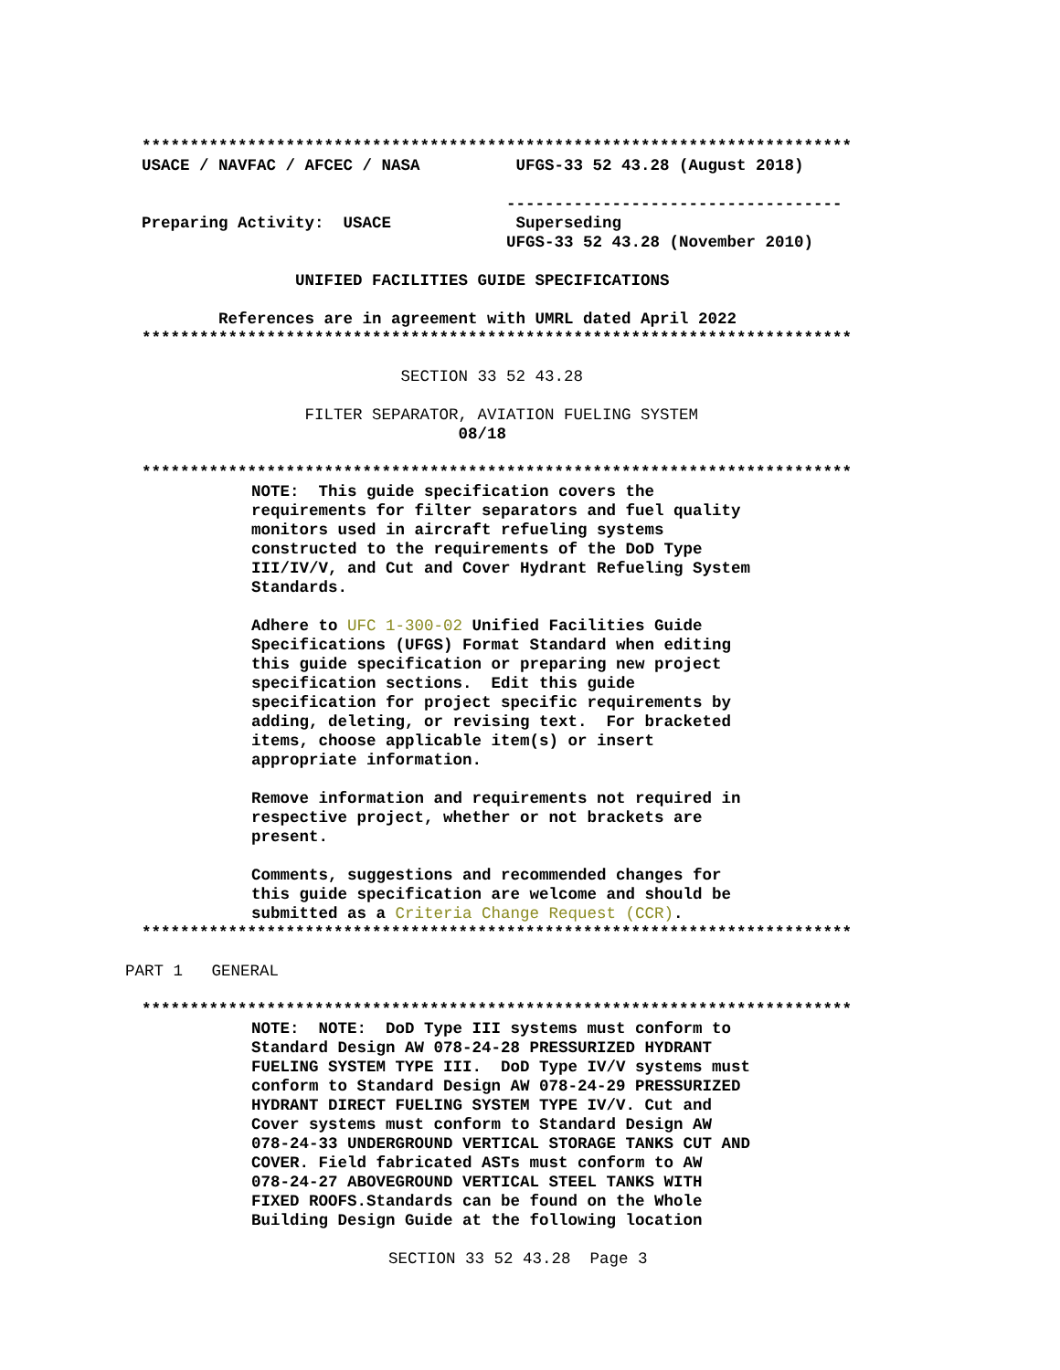**************************************************************************
USACE / NAVFAC / AFCEC / NASA UFGS-33 52 43.28 (August 2018)
-----------------------------------
Preparing Activity: USACE Superseding UFGS-33 52 43.28 (November 2010)
UNIFIED FACILITIES GUIDE SPECIFICATIONS
References are in agreement with UMRL dated April 2022
**************************************************************************
SECTION 33 52 43.28
FILTER SEPARATOR, AVIATION FUELING SYSTEM
08/18
**************************************************************************
NOTE: This guide specification covers the requirements for filter separators and fuel quality monitors used in aircraft refueling systems constructed to the requirements of the DoD Type III/IV/V, and Cut and Cover Hydrant Refueling System Standards. Adhere to UFC 1-300-02 Unified Facilities Guide Specifications (UFGS) Format Standard when editing this guide specification or preparing new project specification sections. Edit this guide specification for project specific requirements by adding, deleting, or revising text. For bracketed items, choose applicable item(s) or insert appropriate information. Remove information and requirements not required in respective project, whether or not brackets are present. Comments, suggestions and recommended changes for this guide specification are welcome and should be submitted as a Criteria Change Request (CCR).
**************************************************************************
PART 1 GENERAL
**************************************************************************
NOTE: NOTE: DoD Type III systems must conform to Standard Design AW 078-24-28 PRESSURIZED HYDRANT FUELING SYSTEM TYPE III. DoD Type IV/V systems must conform to Standard Design AW 078-24-29 PRESSURIZED HYDRANT DIRECT FUELING SYSTEM TYPE IV/V. Cut and Cover systems must conform to Standard Design AW 078-24-33 UNDERGROUND VERTICAL STORAGE TANKS CUT AND COVER. Field fabricated ASTs must conform to AW 078-24-27 ABOVEGROUND VERTICAL STEEL TANKS WITH FIXED ROOFS.Standards can be found on the Whole Building Design Guide at the following location
SECTION 33 52 43.28 Page 3